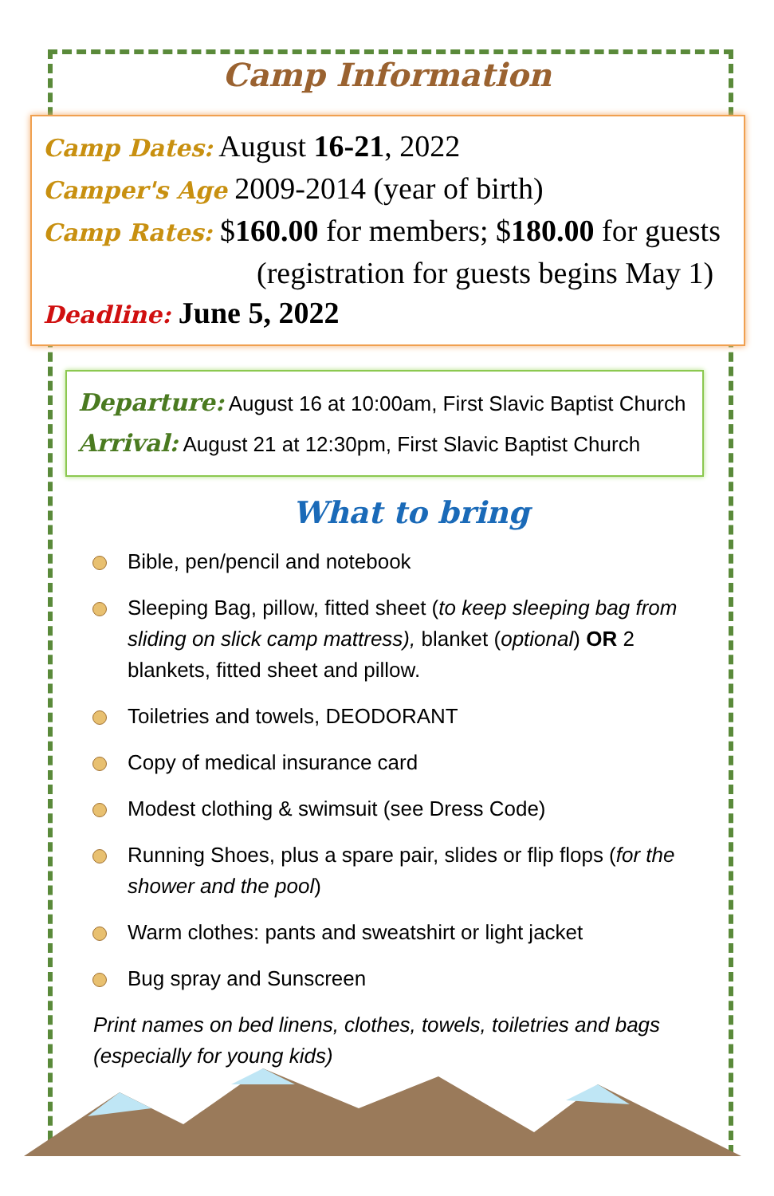Camp Information
Camp Dates: August 16-21, 2022
Camper's Age 2009-2014 (year of birth)
Camp Rates: $160.00 for members; $180.00 for guests
(registration for guests begins May 1)
Deadline: June 5, 2022
Departure: August 16 at 10:00am, First Slavic Baptist Church
Arrival: August 21 at 12:30pm, First Slavic Baptist Church
What to bring
Bible, pen/pencil and notebook
Sleeping Bag, pillow, fitted sheet (to keep sleeping bag from sliding on slick camp mattress), blanket (optional) OR 2 blankets, fitted sheet and pillow.
Toiletries and towels, DEODORANT
Copy of medical insurance card
Modest clothing & swimsuit (see Dress Code)
Running Shoes, plus a spare pair, slides or flip flops (for the shower and the pool)
Warm clothes: pants and sweatshirt or light jacket
Bug spray and Sunscreen
Print names on bed linens, clothes, towels, toiletries and bags (especially for young kids)